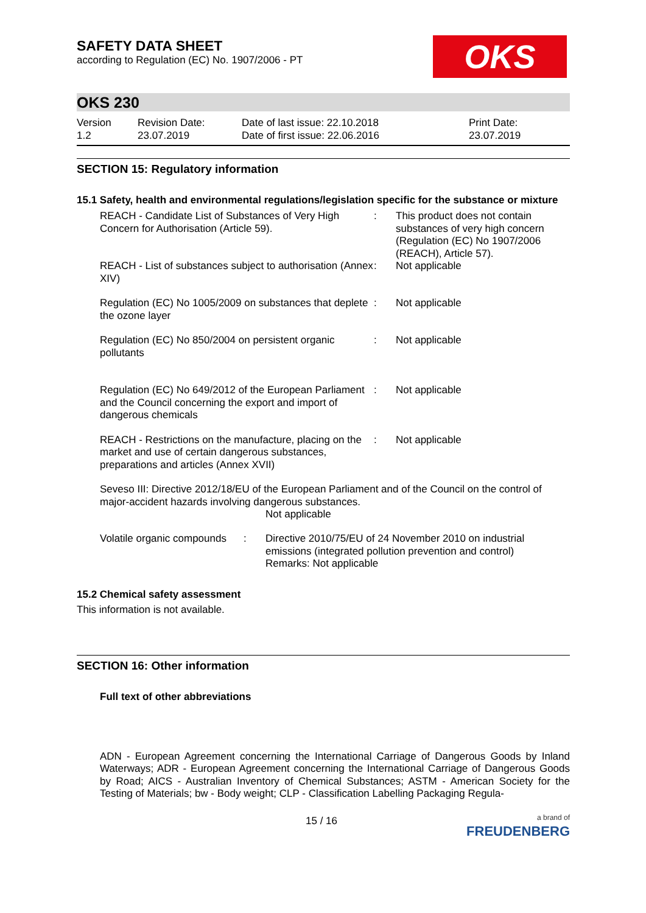OKS
SAFETY DATA SHEET
according to Regulation (EC) No. 1907/2006 - PT
OKS 230
Version
1.2
Revision Date:
23.07.2019
Date of last issue: 22.10.2018
Date of first issue: 22.06.2016
Print Date:
23.07.2019
SECTION 15: Regulatory information
15.1 Safety, health and environmental regulations/legislation specific for the substance or mixture
REACH - Candidate List of Substances of Very High Concern for Authorisation (Article 59).
:
This product does not contain substances of very high concern (Regulation (EC) No 1907/2006 (REACH), Article 57).
REACH - List of substances subject to authorisation (Annex XIV)
:
Not applicable
Regulation (EC) No 1005/2009 on substances that deplete the ozone layer
:
Not applicable
Regulation (EC) No 850/2004 on persistent organic pollutants
:
Not applicable
Regulation (EC) No 649/2012 of the European Parliament and the Council concerning the export and import of dangerous chemicals
:
Not applicable
REACH - Restrictions on the manufacture, placing on the market and use of certain dangerous substances, preparations and articles (Annex XVII)
:
Not applicable
Seveso III: Directive 2012/18/EU of the European Parliament and of the Council on the control of major-accident hazards involving dangerous substances.
Not applicable
Volatile organic compounds
:
Directive 2010/75/EU of 24 November 2010 on industrial emissions (integrated pollution prevention and control)
Remarks: Not applicable
15.2 Chemical safety assessment
This information is not available.
SECTION 16: Other information
Full text of other abbreviations
ADN - European Agreement concerning the International Carriage of Dangerous Goods by Inland Waterways; ADR - European Agreement concerning the International Carriage of Dangerous Goods by Road; AICS - Australian Inventory of Chemical Substances; ASTM - American Society for the Testing of Materials; bw - Body weight; CLP - Classification Labelling Packaging Regula-
15 / 16 a brand of
FREUDENBERG